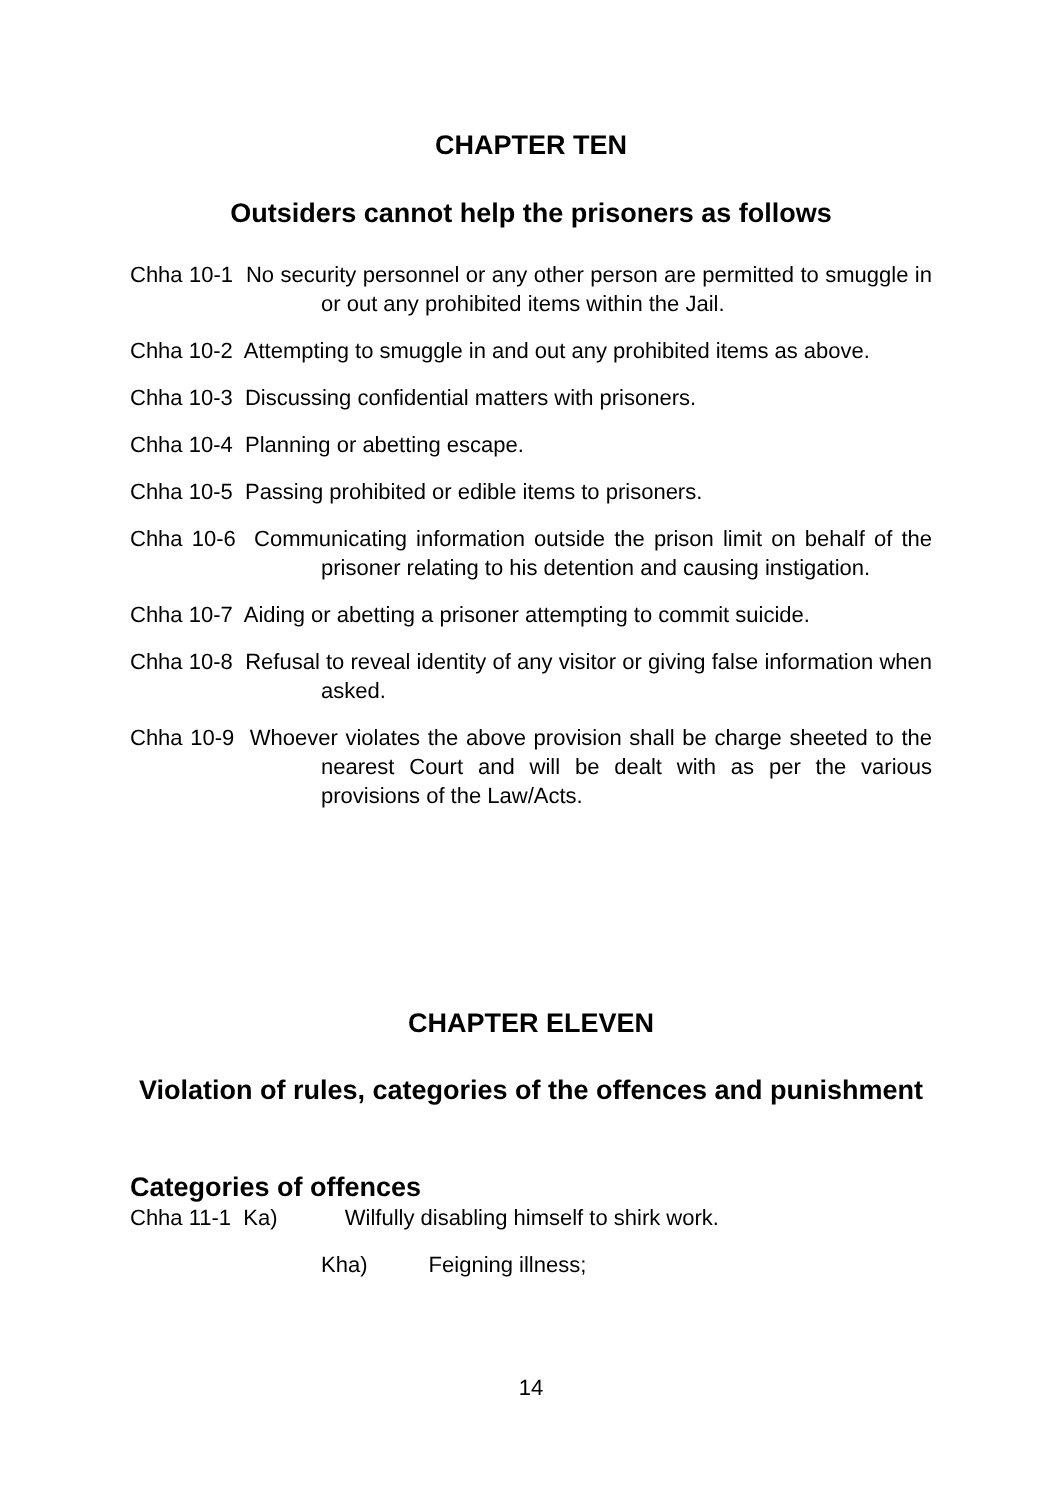CHAPTER TEN
Outsiders cannot help the prisoners as follows
Chha 10-1 No security personnel or any other person are permitted to smuggle in or out any prohibited items within the Jail.
Chha 10-2 Attempting to smuggle in and out any prohibited items as above.
Chha 10-3 Discussing confidential matters with prisoners.
Chha 10-4 Planning or abetting escape.
Chha 10-5 Passing prohibited or edible items to prisoners.
Chha 10-6 Communicating information outside the prison limit on behalf of the prisoner relating to his detention and causing instigation.
Chha 10-7 Aiding or abetting a prisoner attempting to commit suicide.
Chha 10-8 Refusal to reveal identity of any visitor or giving false information when asked.
Chha 10-9 Whoever violates the above provision shall be charge sheeted to the nearest Court and will be dealt with as per the various provisions of the Law/Acts.
CHAPTER ELEVEN
Violation of rules, categories of the offences and punishment
Categories of offences
Chha 11-1 Ka) Wilfully disabling himself to shirk work.
Kha) Feigning illness;
14